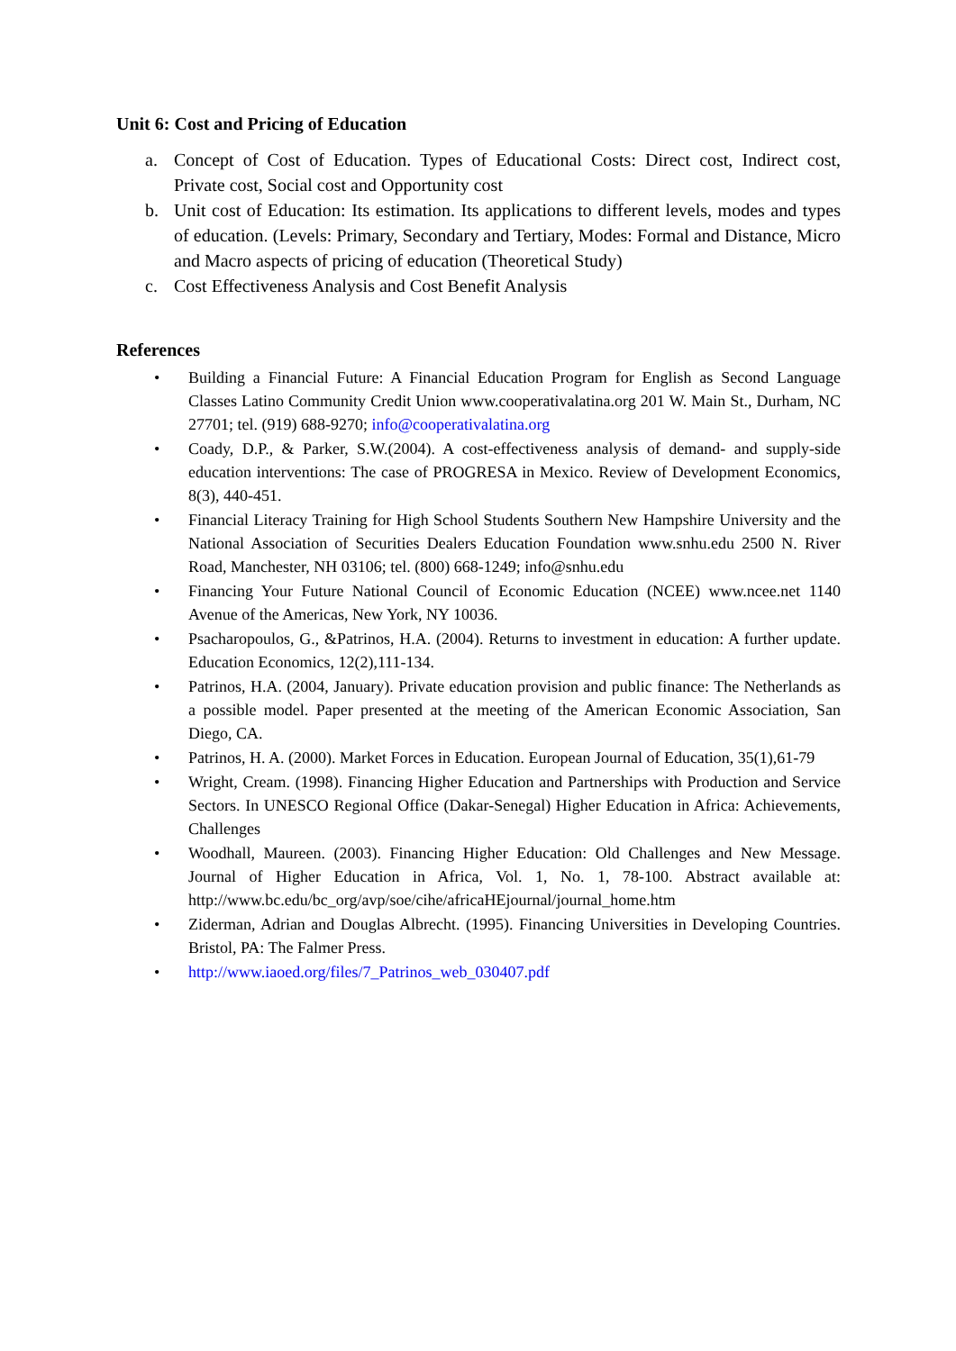Unit 6: Cost and Pricing of Education
a. Concept of Cost of Education. Types of Educational Costs: Direct cost, Indirect cost, Private cost, Social cost and Opportunity cost
b. Unit cost of Education: Its estimation. Its applications to different levels, modes and types of education. (Levels: Primary, Secondary and Tertiary, Modes: Formal and Distance, Micro and Macro aspects of pricing of education (Theoretical Study)
c. Cost Effectiveness Analysis and Cost Benefit Analysis
References
• Building a Financial Future: A Financial Education Program for English as Second Language Classes Latino Community Credit Union www.cooperativalatina.org 201 W. Main St., Durham, NC 27701; tel. (919) 688-9270; info@cooperativalatina.org
• Coady, D.P., & Parker, S.W.(2004). A cost-effectiveness analysis of demand- and supply-side education interventions: The case of PROGRESA in Mexico. Review of Development Economics, 8(3), 440-451.
• Financial Literacy Training for High School Students Southern New Hampshire University and the National Association of Securities Dealers Education Foundation www.snhu.edu 2500 N. River Road, Manchester, NH 03106; tel. (800) 668-1249; info@snhu.edu
• Financing Your Future National Council of Economic Education (NCEE) www.ncee.net 1140 Avenue of the Americas, New York, NY 10036.
• Psacharopoulos, G., &Patrinos, H.A. (2004). Returns to investment in education: A further update. Education Economics, 12(2),111-134.
• Patrinos, H.A. (2004, January). Private education provision and public finance: The Netherlands as a possible model. Paper presented at the meeting of the American Economic Association, San Diego, CA.
• Patrinos, H. A. (2000). Market Forces in Education. European Journal of Education, 35(1),61-79
• Wright, Cream. (1998). Financing Higher Education and Partnerships with Production and Service Sectors. In UNESCO Regional Office (Dakar-Senegal) Higher Education in Africa: Achievements, Challenges
• Woodhall, Maureen. (2003). Financing Higher Education: Old Challenges and New Message. Journal of Higher Education in Africa, Vol. 1, No. 1, 78-100. Abstract available at: http://www.bc.edu/bc_org/avp/soe/cihe/africaHEjournal/journal_home.htm
• Ziderman, Adrian and Douglas Albrecht. (1995). Financing Universities in Developing Countries. Bristol, PA: The Falmer Press.
• http://www.iaoed.org/files/7_Patrinos_web_030407.pdf